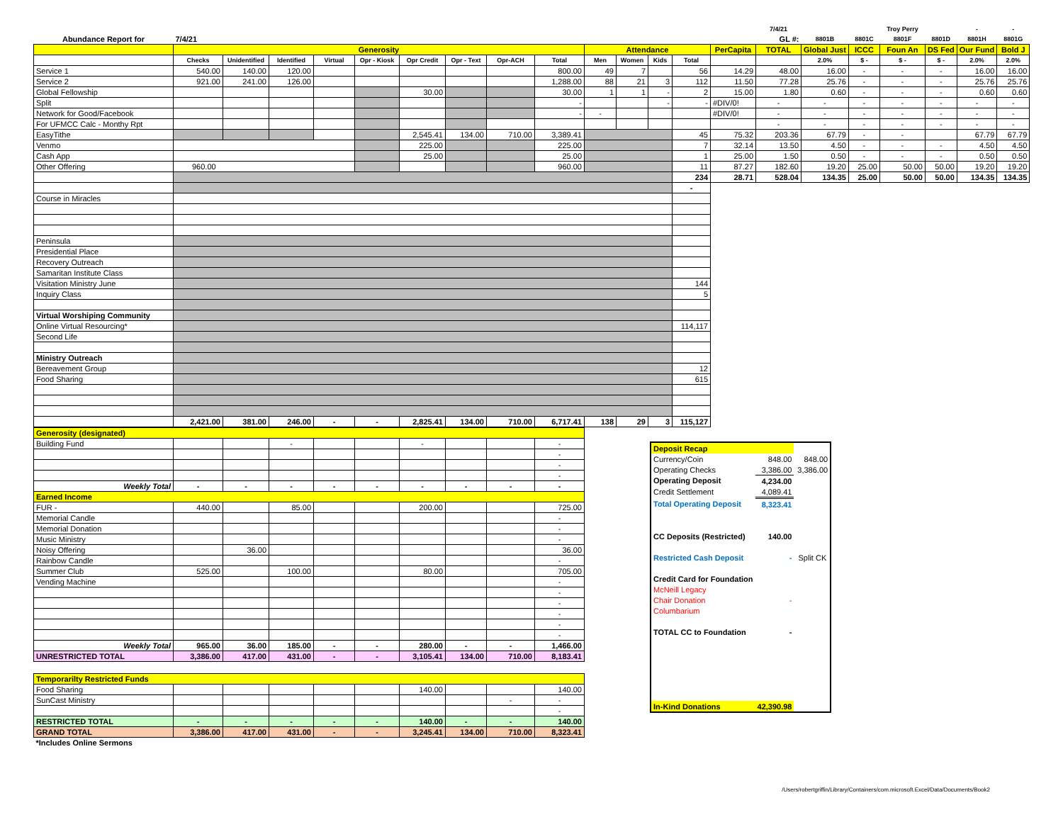| | | | | | | | | | | | | | | | 7/4/21 | | | Troy Perry | | - | - |
| Abundance Report for | 7/4/21 | | | | | | | | | | | | | | GL #: | 8801B | 8801C | 8801F | 8801D | 8801H | 8801G |
| | Generosity | | | | | | | | | Attendance | | | | PerCapita | TOTAL | Global Just | ICCC | Foun An | DS Fed | Our Fund | Bold J |
| | Checks | Unidentified | Identified | Virtual | Opr - Kiosk | Opr Credit | Opr - Text | Opr-ACH | Total | Men | Women | Kids | Total | | | 2.0% | $ - | $ - | $ - | 2.0% | 2.0% |
| Service 1 | 540.00 | 140.00 | 120.00 | | | | | | 800.00 | 49 | 7 | | 56 | 14.29 | 48.00 | 16.00 | - | - | - | 16.00 | 16.00 |
| Service 2 | 921.00 | 241.00 | 126.00 | | | | | | 1,288.00 | 88 | 21 | 3 | 112 | 11.50 | 77.28 | 25.76 | - | - | - | 25.76 | 25.76 |
| Global Fellowship | | | | | | 30.00 | | | 30.00 | 1 | 1 | - | 2 | 15.00 | 1.80 | 0.60 | - | - | - | 0.60 | 0.60 |
| Split | | | | | | | | | - | | | - | - | #DIV/0! | - | - | - | - | - | - | - |
| Network for Good/Facebook | | | | | | | | | - | - | | | | #DIV/0! | - | - | - | - | - | - | - |
| For UFMCC Calc - Monthy Rpt | | | | | | | | | | | | | | | - | - | - | - | - | - | - |
| EasyTithe | | | | | | 2,545.41 | 134.00 | 710.00 | 3,389.41 | | | | 45 | 75.32 | 203.36 | 67.79 | - | - | | 67.79 | 67.79 |
| Venmo | | | | | | 225.00 | | | 225.00 | | | | 7 | 32.14 | 13.50 | 4.50 | - | - | - | 4.50 | 4.50 |
| Cash App | | | | | | 25.00 | | | 25.00 | | | | 1 | 25.00 | 1.50 | 0.50 | - | - | - | 0.50 | 0.50 |
| Other Offering | 960.00 | | | | | | | | 960.00 | | | | 11 | 87.27 | 182.60 | 19.20 | 25.00 | 50.00 | 50.00 | 19.20 | 19.20 |
| | | | | | | | | | | | | | 234 | 28.71 | 528.04 | 134.35 | 25.00 | 50.00 | 50.00 | 134.35 | 134.35 |
| | | | | | | | | | | | | | - | | | | | | | | |
| Course in Miracles | | | | | | | | | | | | | | | | | | | | | |
| Peninsula | | | | | | | | | | | | | | | | | | | | | |
| Presidential Place | | | | | | | | | | | | | | | | | | | | | |
| Recovery Outreach | | | | | | | | | | | | | | | | | | | | | |
| Samaritan Institute Class | | | | | | | | | | | | | | | | | | | | | |
| Visitation Ministry June | | | | | | | | | | | | | 144 | | | | | | | | |
| Inquiry Class | | | | | | | | | | | | | 5 | | | | | | | | |
| Virtual Worshiping Community | | | | | | | | | | | | | | | | | | | | | |
| Online Virtual Resourcing* | | | | | | | | | | | | | 114,117 | | | | | | | | |
| Second Life | | | | | | | | | | | | | | | | | | | | | |
| Ministry Outreach | | | | | | | | | | | | | | | | | | | | | |
| Bereavement Group | | | | | | | | | | | | | 12 | | | | | | | | |
| Food Sharing | | | | | | | | | | | | | 615 | | | | | | | | |
| | 2,421.00 | 381.00 | 246.00 | - | - | 2,825.41 | 134.00 | 710.00 | 6,717.41 | 138 | 29 | 3 | 115,127 | | | | | | | | |
| Generosity (designated) | | | | | | | | | |
| Building Fund | | | - | | | - | | | - |
| | | | | | | | | | - |
| | | | | | | | | | - |
| | | | | | | | | | - |
| Weekly Total | - | - | - | - | - | - | - | - | - |
| Earned Income | | | | | | | | | |
| FUR - | 440.00 | | 85.00 | | | 200.00 | | | 725.00 |
| Memorial Candle | | | | | | | | | - |
| Memorial Donation | | | | | | | | | - |
| Music Ministry | | | | | | | | | - |
| Noisy Offering | | 36.00 | | | | | | | 36.00 |
| Rainbow Candle | | | | | | | | | - |
| Summer Club | 525.00 | | 100.00 | | | 80.00 | | | 705.00 |
| Vending Machine | | | | | | | | | - |
| | | | | | | | | | - |
| | | | | | | | | | - |
| | | | | | | | | | - |
| | | | | | | | | | - |
| | | | | | | | | | - |
| Weekly Total | 965.00 | 36.00 | 185.00 | - | - | 280.00 | - | - | 1,466.00 |
| UNRESTRICTED TOTAL | 3,386.00 | 417.00 | 431.00 | - | - | 3,105.41 | 134.00 | 710.00 | 8,183.41 |
| Temporarilty Restricted Funds | | | | | | | | | |
| Food Sharing | | | | | | 140.00 | | | 140.00 |
| SunCast Ministry | | | | | | | | - | - |
| | | | | | | | | | - |
| RESTRICTED TOTAL | - | - | - | - | - | 140.00 | - | - | 140.00 |
| GRAND TOTAL | 3,386.00 | 417.00 | 431.00 | - | - | 3,245.41 | 134.00 | 710.00 | 8,323.41 |
| *Includes Online Sermons | | | | | | | | | |
| Deposit Recap | | |
| Currency/Coin | 848.00 | 848.00 |
| Operating Checks | 3,386.00 | 3,386.00 |
| Operating Deposit | 4,234.00 | |
| Credit Settlement | 4,089.41 | |
| Total Operating Deposit | 8,323.41 | |
| CC Deposits (Restricted) | 140.00 | |
| Restricted Cash Deposit | - | Split CK |
| Credit Card for Foundation | | |
| McNeill Legacy | | |
| Chair Donation | - | |
| Columbarium | | |
| TOTAL CC to Foundation | - | |
| In-Kind Donations | 42,390.98 | |
/Users/robertgriffin/Library/Containers/com.microsoft.Excel/Data/Documents/Book2